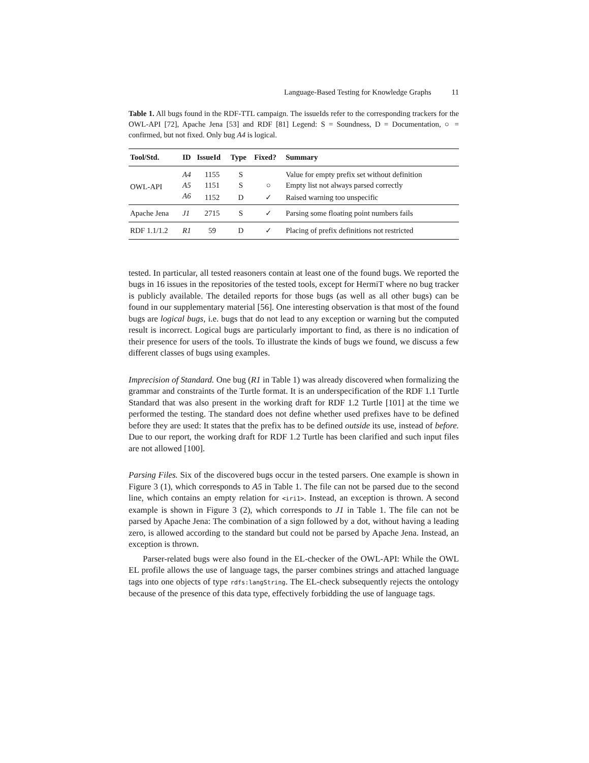Language-Based Testing for Knowledge Graphs 11
Table 1. All bugs found in the RDF-TTL campaign. The issueIds refer to the corresponding trackers for the OWL-API [72], Apache Jena [53] and RDF [81] Legend: S = Soundness, D = Documentation, ○ = confirmed, but not fixed. Only bug A4 is logical.
| Tool/Std. | ID | IssueId | Type | Fixed? | Summary |
| --- | --- | --- | --- | --- | --- |
| OWL-API | A4 | 1155 | S | | Value for empty prefix set without definition |
| | A5 | 1151 | S | ○ | Empty list not always parsed correctly |
| | A6 | 1152 | D | ✓ | Raised warning too unspecific |
| Apache Jena | J1 | 2715 | S | ✓ | Parsing some floating point numbers fails |
| RDF 1.1/1.2 | R1 | 59 | D | ✓ | Placing of prefix definitions not restricted |
tested. In particular, all tested reasoners contain at least one of the found bugs. We reported the bugs in 16 issues in the repositories of the tested tools, except for HermiT where no bug tracker is publicly available. The detailed reports for those bugs (as well as all other bugs) can be found in our supplementary material [56]. One interesting observation is that most of the found bugs are logical bugs, i.e. bugs that do not lead to any exception or warning but the computed result is incorrect. Logical bugs are particularly important to find, as there is no indication of their presence for users of the tools. To illustrate the kinds of bugs we found, we discuss a few different classes of bugs using examples.
Imprecision of Standard. One bug (R1 in Table 1) was already discovered when formalizing the grammar and constraints of the Turtle format. It is an underspecification of the RDF 1.1 Turtle Standard that was also present in the working draft for RDF 1.2 Turtle [101] at the time we performed the testing. The standard does not define whether used prefixes have to be defined before they are used: It states that the prefix has to be defined outside its use, instead of before. Due to our report, the working draft for RDF 1.2 Turtle has been clarified and such input files are not allowed [100].
Parsing Files. Six of the discovered bugs occur in the tested parsers. One example is shown in Figure 3 (1), which corresponds to A5 in Table 1. The file can not be parsed due to the second line, which contains an empty relation for <iri1>. Instead, an exception is thrown. A second example is shown in Figure 3 (2), which corresponds to J1 in Table 1. The file can not be parsed by Apache Jena: The combination of a sign followed by a dot, without having a leading zero, is allowed according to the standard but could not be parsed by Apache Jena. Instead, an exception is thrown.
Parser-related bugs were also found in the EL-checker of the OWL-API: While the OWL EL profile allows the use of language tags, the parser combines strings and attached language tags into one objects of type rdfs:langString. The EL-check subsequently rejects the ontology because of the presence of this data type, effectively forbidding the use of language tags.